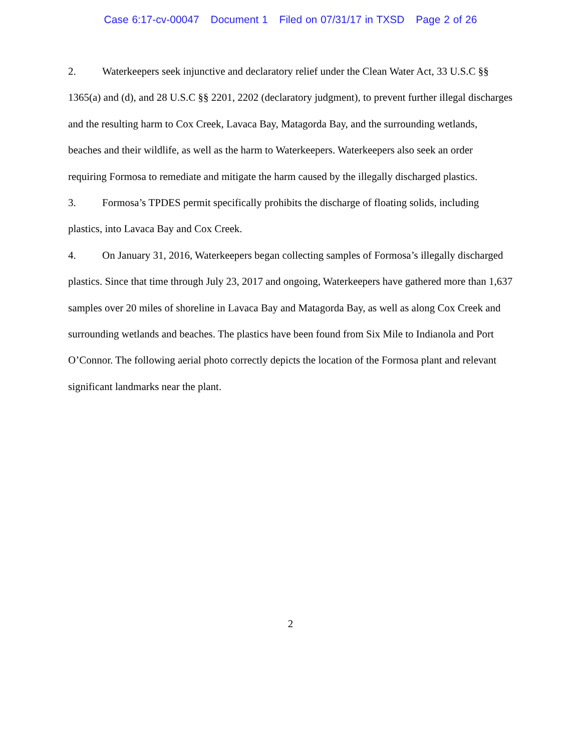Case 6:17-cv-00047 Document 1 Filed on 07/31/17 in TXSD Page 2 of 26
2. Waterkeepers seek injunctive and declaratory relief under the Clean Water Act, 33 U.S.C §§ 1365(a) and (d), and 28 U.S.C §§ 2201, 2202 (declaratory judgment), to prevent further illegal discharges and the resulting harm to Cox Creek, Lavaca Bay, Matagorda Bay, and the surrounding wetlands, beaches and their wildlife, as well as the harm to Waterkeepers. Waterkeepers also seek an order requiring Formosa to remediate and mitigate the harm caused by the illegally discharged plastics.
3. Formosa’s TPDES permit specifically prohibits the discharge of floating solids, including plastics, into Lavaca Bay and Cox Creek.
4. On January 31, 2016, Waterkeepers began collecting samples of Formosa’s illegally discharged plastics. Since that time through July 23, 2017 and ongoing, Waterkeepers have gathered more than 1,637 samples over 20 miles of shoreline in Lavaca Bay and Matagorda Bay, as well as along Cox Creek and surrounding wetlands and beaches. The plastics have been found from Six Mile to Indianola and Port O’Connor. The following aerial photo correctly depicts the location of the Formosa plant and relevant significant landmarks near the plant.
2